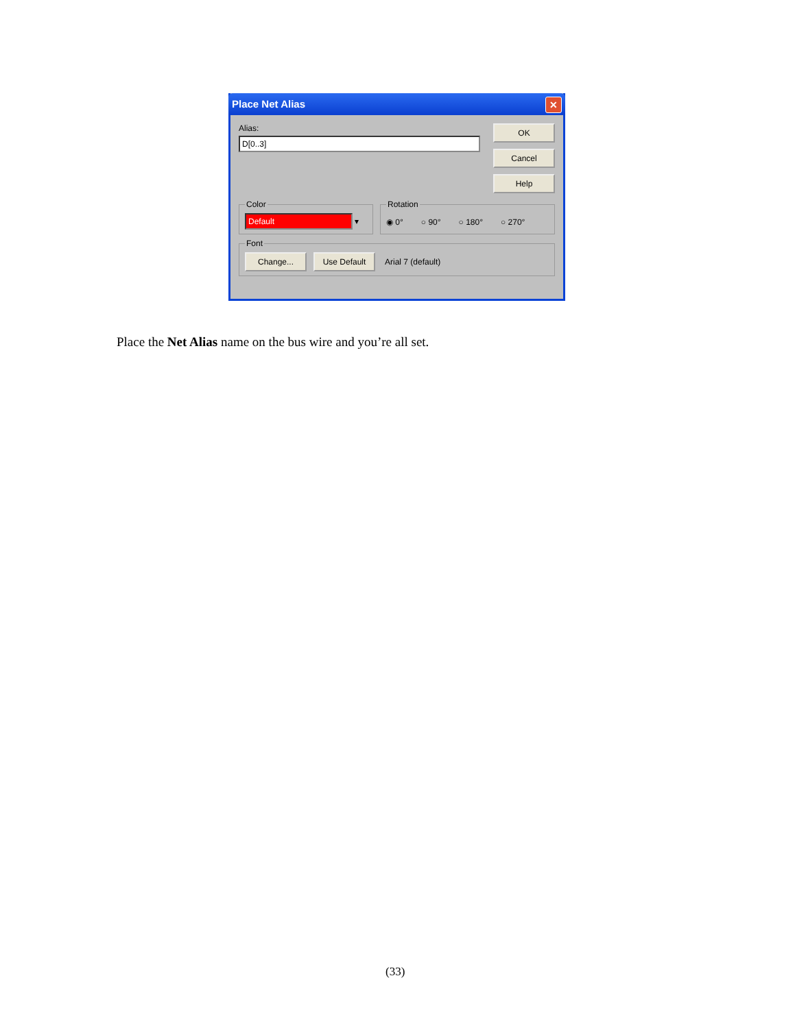Place Net Alias ✕
Alias:
D[0..3]
OK
Cancel
Help
Color Default ▾ Rotation
◉ 0° ○ 90° ○ 180° ○ 270°
Font Change... Use Default Arial 7 (default)
Place the Net Alias name on the bus wire and you’re all set.
(33)